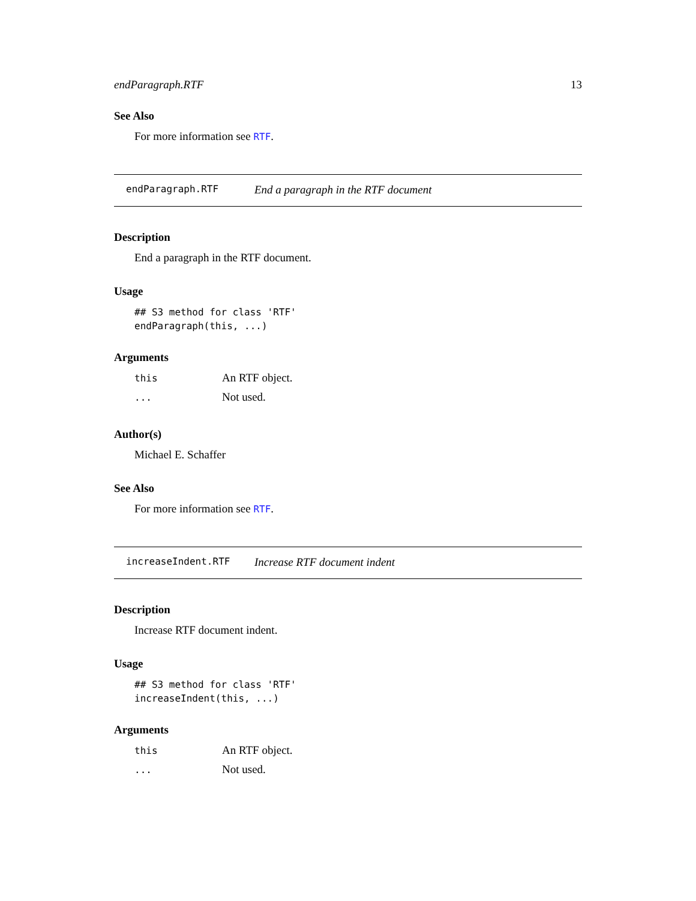endParagraph.RTF 13
See Also
For more information see RTF.
endParagraph.RTF End a paragraph in the RTF document
Description
End a paragraph in the RTF document.
Usage
## S3 method for class 'RTF'
endParagraph(this, ...)
Arguments
| this | An RTF object. |
| ... | Not used. |
Author(s)
Michael E. Schaffer
See Also
For more information see RTF.
increaseIndent.RTF Increase RTF document indent
Description
Increase RTF document indent.
Usage
## S3 method for class 'RTF'
increaseIndent(this, ...)
Arguments
| this | An RTF object. |
| ... | Not used. |